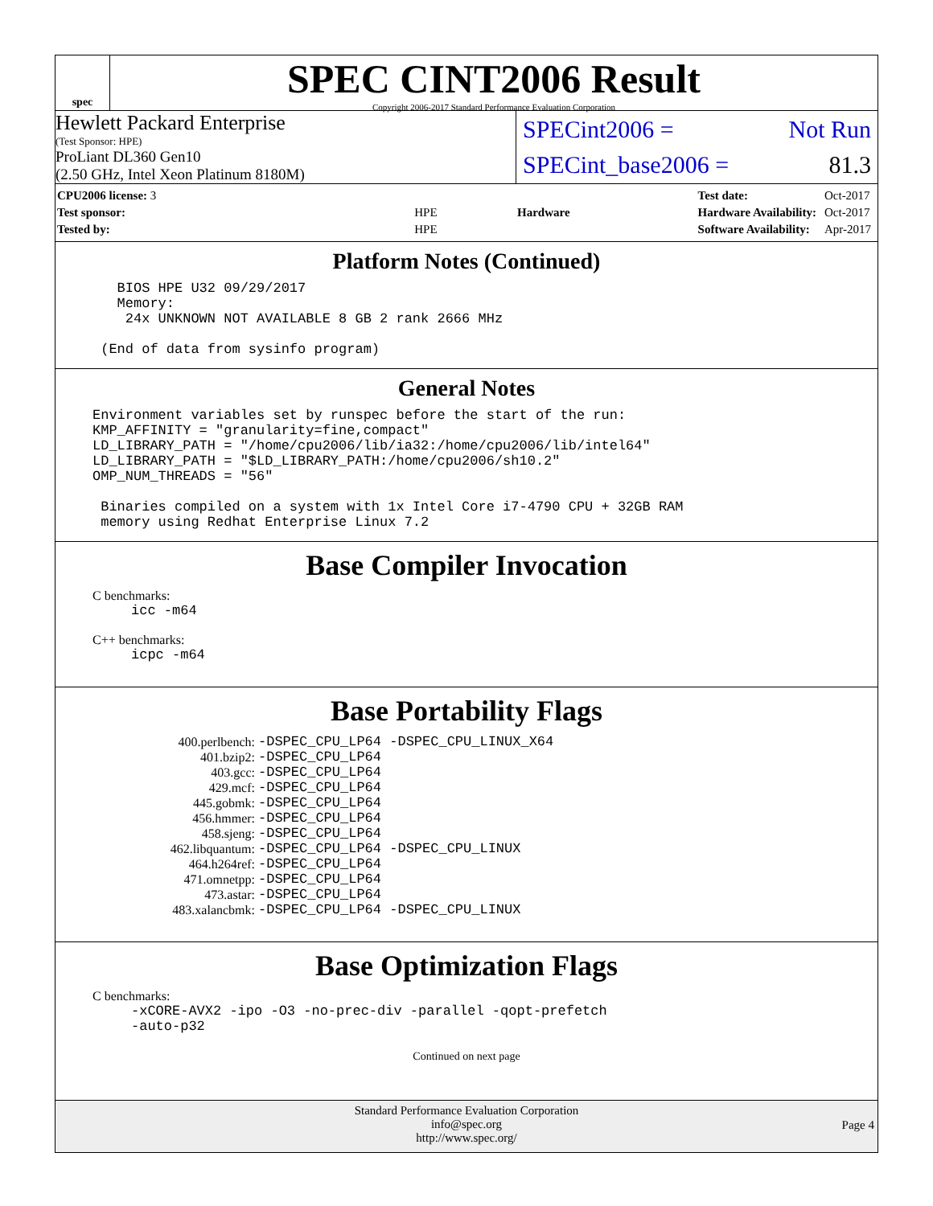spec
SPEC CINT2006 Result
Copyright 2006-2017 Standard Performance Evaluation Corporation
Hewlett Packard Enterprise
(Test Sponsor: HPE)
ProLiant DL360 Gen10
(2.50 GHz, Intel Xeon Platinum 8180M)
SPECint2006 = Not Run
SPECint_base2006 = 81.3
| CPU2006 license: 3 | |
| Test sponsor: | HPE |
| Tested by: | HPE |
| Hardware |
| Test date: | Oct-2017 |
| Hardware Availability: | Oct-2017 |
| Software Availability: | Apr-2017 |
Platform Notes (Continued)
   BIOS HPE U32 09/29/2017
   Memory:
    24x UNKNOWN NOT AVAILABLE 8 GB 2 rank 2666 MHz

 (End of data from sysinfo program)
General Notes
Environment variables set by runspec before the start of the run:
KMP_AFFINITY = "granularity=fine,compact"
LD_LIBRARY_PATH = "/home/cpu2006/lib/ia32:/home/cpu2006/lib/intel64"
LD_LIBRARY_PATH = "$LD_LIBRARY_PATH:/home/cpu2006/sh10.2"
OMP_NUM_THREADS = "56"

 Binaries compiled on a system with 1x Intel Core i7-4790 CPU + 32GB RAM
 memory using Redhat Enterprise Linux 7.2
Base Compiler Invocation
C benchmarks:
icc -m64
C++ benchmarks:
icpc -m64
Base Portability Flags
| 400.perlbench: | -DSPEC_CPU_LP64 -DSPEC_CPU_LINUX_X64 |
| 401.bzip2: | -DSPEC_CPU_LP64 |
| 403.gcc: | -DSPEC_CPU_LP64 |
| 429.mcf: | -DSPEC_CPU_LP64 |
| 445.gobmk: | -DSPEC_CPU_LP64 |
| 456.hmmer: | -DSPEC_CPU_LP64 |
| 458.sjeng: | -DSPEC_CPU_LP64 |
| 462.libquantum: | -DSPEC_CPU_LP64 -DSPEC_CPU_LINUX |
| 464.h264ref: | -DSPEC_CPU_LP64 |
| 471.omnetpp: | -DSPEC_CPU_LP64 |
| 473.astar: | -DSPEC_CPU_LP64 |
| 483.xalancbmk: | -DSPEC_CPU_LP64 -DSPEC_CPU_LINUX |
Base Optimization Flags
C benchmarks:
-xCORE-AVX2 -ipo -O3 -no-prec-div -parallel -qopt-prefetch
-auto-p32
Continued on next page
Standard Performance Evaluation Corporation
info@spec.org
http://www.spec.org/
Page 4